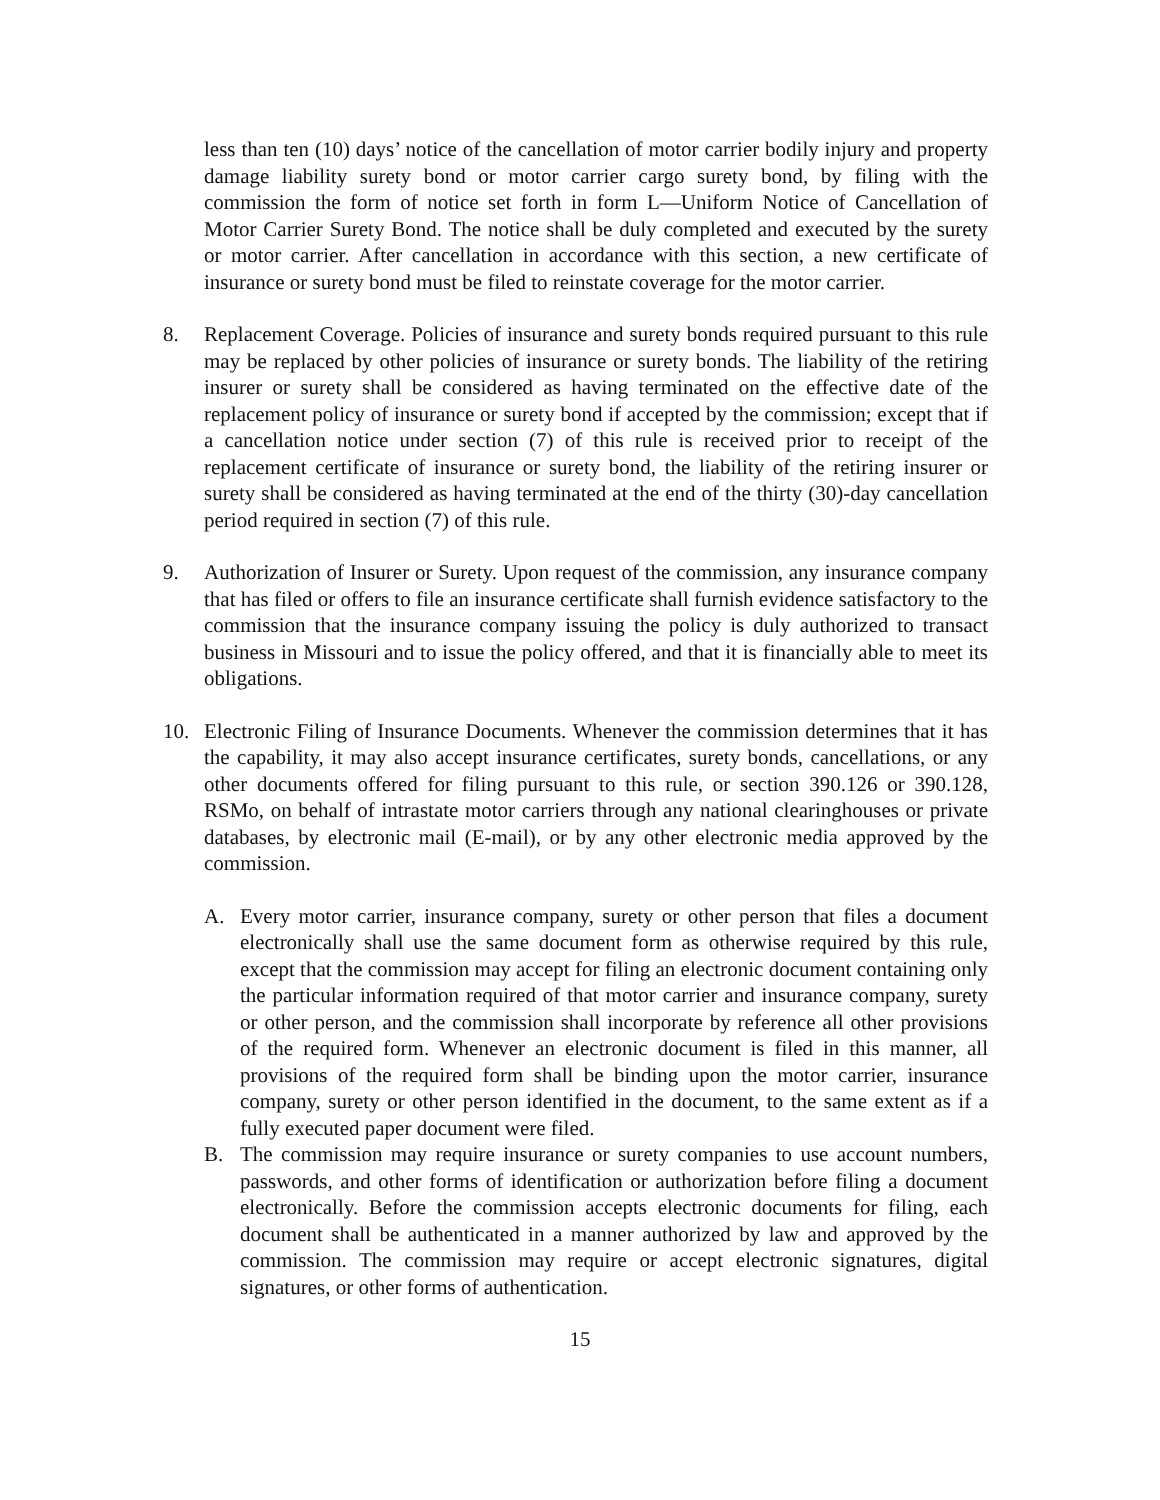less than ten (10) days’ notice of the cancellation of motor carrier bodily injury and property damage liability surety bond or motor carrier cargo surety bond, by filing with the commission the form of notice set forth in form L—Uniform Notice of Cancellation of Motor Carrier Surety Bond. The notice shall be duly completed and executed by the surety or motor carrier. After cancellation in accordance with this section, a new certificate of insurance or surety bond must be filed to reinstate coverage for the motor carrier.
8. Replacement Coverage. Policies of insurance and surety bonds required pursuant to this rule may be replaced by other policies of insurance or surety bonds. The liability of the retiring insurer or surety shall be considered as having terminated on the effective date of the replacement policy of insurance or surety bond if accepted by the commission; except that if a cancellation notice under section (7) of this rule is received prior to receipt of the replacement certificate of insurance or surety bond, the liability of the retiring insurer or surety shall be considered as having terminated at the end of the thirty (30)-day cancellation period required in section (7) of this rule.
9. Authorization of Insurer or Surety. Upon request of the commission, any insurance company that has filed or offers to file an insurance certificate shall furnish evidence satisfactory to the commission that the insurance company issuing the policy is duly authorized to transact business in Missouri and to issue the policy offered, and that it is financially able to meet its obligations.
10.
Electronic Filing of Insurance Documents. Whenever the commission determines that it has the capability, it may also accept insurance certificates, surety bonds, cancellations, or any other documents offered for filing pursuant to this rule, or section 390.126 or 390.128, RSMo, on behalf of intrastate motor carriers through any national clearinghouses or private databases, by electronic mail (E-mail), or by any other electronic media approved by the commission.
A. Every motor carrier, insurance company, surety or other person that files a document electronically shall use the same document form as otherwise required by this rule, except that the commission may accept for filing an electronic document containing only the particular information required of that motor carrier and insurance company, surety or other person, and the commission shall incorporate by reference all other provisions of the required form. Whenever an electronic document is filed in this manner, all provisions of the required form shall be binding upon the motor carrier, insurance company, surety or other person identified in the document, to the same extent as if a fully executed paper document were filed.
B. The commission may require insurance or surety companies to use account numbers, passwords, and other forms of identification or authorization before filing a document electronically. Before the commission accepts electronic documents for filing, each document shall be authenticated in a manner authorized by law and approved by the commission. The commission may require or accept electronic signatures, digital signatures, or other forms of authentication.
15